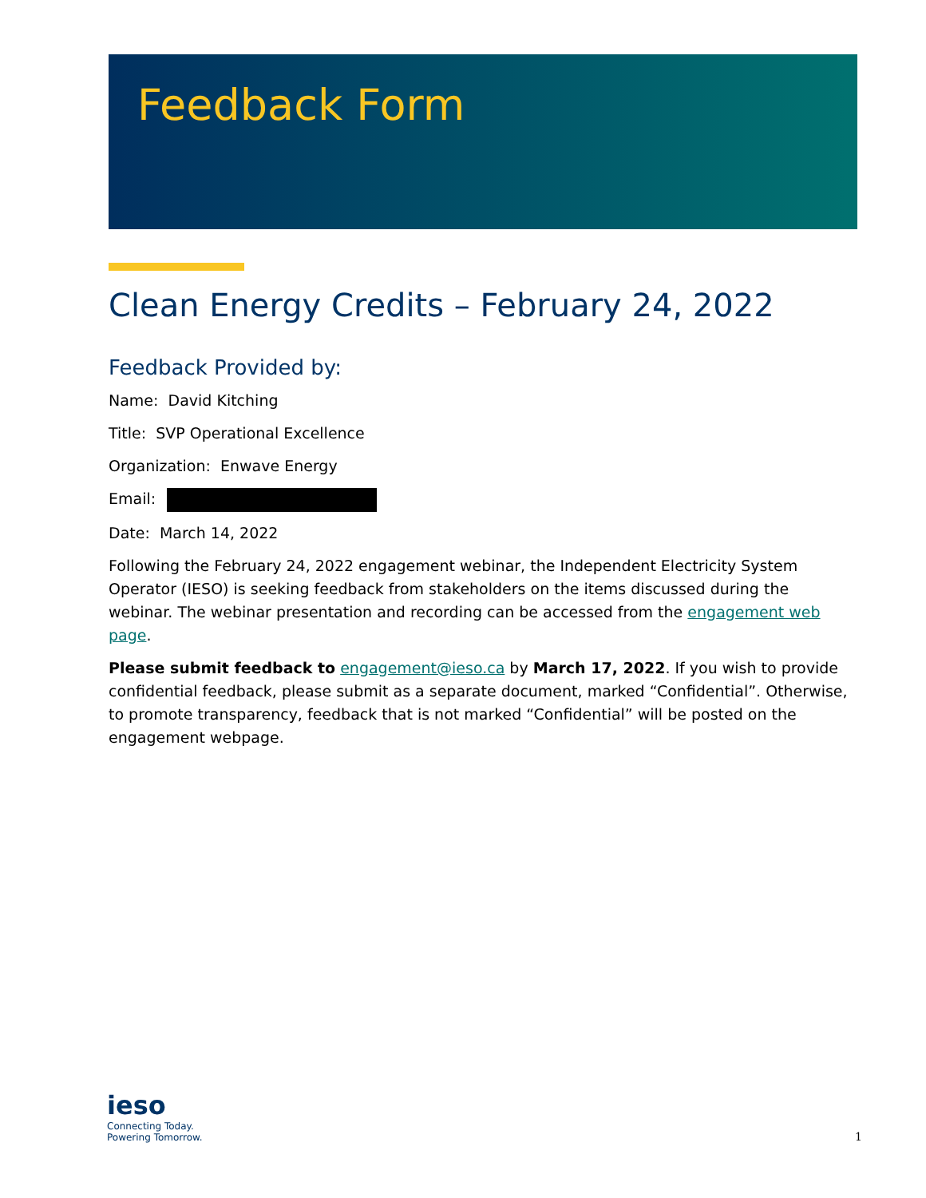Feedback Form
Clean Energy Credits – February 24, 2022
Feedback Provided by:
Name: David Kitching
Title: SVP Operational Excellence
Organization: Enwave Energy
Email:
Date: March 14, 2022
Following the February 24, 2022 engagement webinar, the Independent Electricity System Operator (IESO) is seeking feedback from stakeholders on the items discussed during the webinar. The webinar presentation and recording can be accessed from the engagement web page.
Please submit feedback to engagement@ieso.ca by March 17, 2022. If you wish to provide confidential feedback, please submit as a separate document, marked “Confidential”. Otherwise, to promote transparency, feedback that is not marked “Confidential” will be posted on the engagement webpage.
ieso
Connecting Today.
Powering Tomorrow.
1